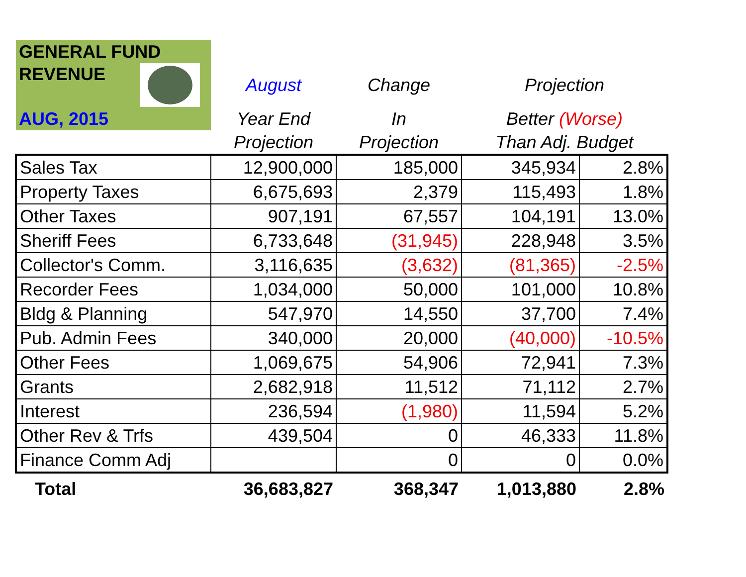| GENERAL FUND | | | | |
| REVENUE | August | Change | Projection | |
| AUG, 2015 | Year End | In | Better (Worse) | |
| | Projection | Projection | Than Adj. Budget | |
| Sales Tax | 12,900,000 | 185,000 | 345,934 | 2.8% |
| Property Taxes | 6,675,693 | 2,379 | 115,493 | 1.8% |
| Other Taxes | 907,191 | 67,557 | 104,191 | 13.0% |
| Sheriff Fees | 6,733,648 | (31,945) | 228,948 | 3.5% |
| Collector's Comm. | 3,116,635 | (3,632) | (81,365) | -2.5% |
| Recorder Fees | 1,034,000 | 50,000 | 101,000 | 10.8% |
| Bldg & Planning | 547,970 | 14,550 | 37,700 | 7.4% |
| Pub. Admin Fees | 340,000 | 20,000 | (40,000) | -10.5% |
| Other Fees | 1,069,675 | 54,906 | 72,941 | 7.3% |
| Grants | 2,682,918 | 11,512 | 71,112 | 2.7% |
| Interest | 236,594 | (1,980) | 11,594 | 5.2% |
| Other Rev & Trfs | 439,504 | 0 | 46,333 | 11.8% |
| Finance Comm Adj | | 0 | 0 | 0.0% |
| Total | 36,683,827 | 368,347 | 1,013,880 | 2.8% |